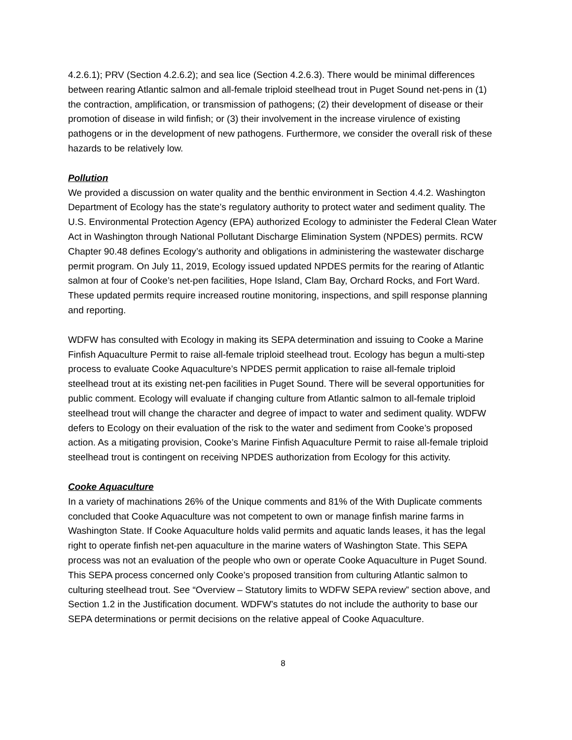4.2.6.1); PRV (Section 4.2.6.2); and sea lice (Section 4.2.6.3). There would be minimal differences between rearing Atlantic salmon and all-female triploid steelhead trout in Puget Sound net-pens in (1) the contraction, amplification, or transmission of pathogens; (2) their development of disease or their promotion of disease in wild finfish; or (3) their involvement in the increase virulence of existing pathogens or in the development of new pathogens. Furthermore, we consider the overall risk of these hazards to be relatively low.
Pollution
We provided a discussion on water quality and the benthic environment in Section 4.4.2. Washington Department of Ecology has the state’s regulatory authority to protect water and sediment quality. The U.S. Environmental Protection Agency (EPA) authorized Ecology to administer the Federal Clean Water Act in Washington through National Pollutant Discharge Elimination System (NPDES) permits. RCW Chapter 90.48 defines Ecology’s authority and obligations in administering the wastewater discharge permit program. On July 11, 2019, Ecology issued updated NPDES permits for the rearing of Atlantic salmon at four of Cooke’s net-pen facilities, Hope Island, Clam Bay, Orchard Rocks, and Fort Ward. These updated permits require increased routine monitoring, inspections, and spill response planning and reporting.
WDFW has consulted with Ecology in making its SEPA determination and issuing to Cooke a Marine Finfish Aquaculture Permit to raise all-female triploid steelhead trout. Ecology has begun a multi-step process to evaluate Cooke Aquaculture’s NPDES permit application to raise all-female triploid steelhead trout at its existing net-pen facilities in Puget Sound. There will be several opportunities for public comment. Ecology will evaluate if changing culture from Atlantic salmon to all-female triploid steelhead trout will change the character and degree of impact to water and sediment quality. WDFW defers to Ecology on their evaluation of the risk to the water and sediment from Cooke’s proposed action. As a mitigating provision, Cooke’s Marine Finfish Aquaculture Permit to raise all-female triploid steelhead trout is contingent on receiving NPDES authorization from Ecology for this activity.
Cooke Aquaculture
In a variety of machinations 26% of the Unique comments and 81% of the With Duplicate comments concluded that Cooke Aquaculture was not competent to own or manage finfish marine farms in Washington State. If Cooke Aquaculture holds valid permits and aquatic lands leases, it has the legal right to operate finfish net-pen aquaculture in the marine waters of Washington State. This SEPA process was not an evaluation of the people who own or operate Cooke Aquaculture in Puget Sound. This SEPA process concerned only Cooke’s proposed transition from culturing Atlantic salmon to culturing steelhead trout. See “Overview – Statutory limits to WDFW SEPA review” section above, and Section 1.2 in the Justification document. WDFW’s statutes do not include the authority to base our SEPA determinations or permit decisions on the relative appeal of Cooke Aquaculture.
8